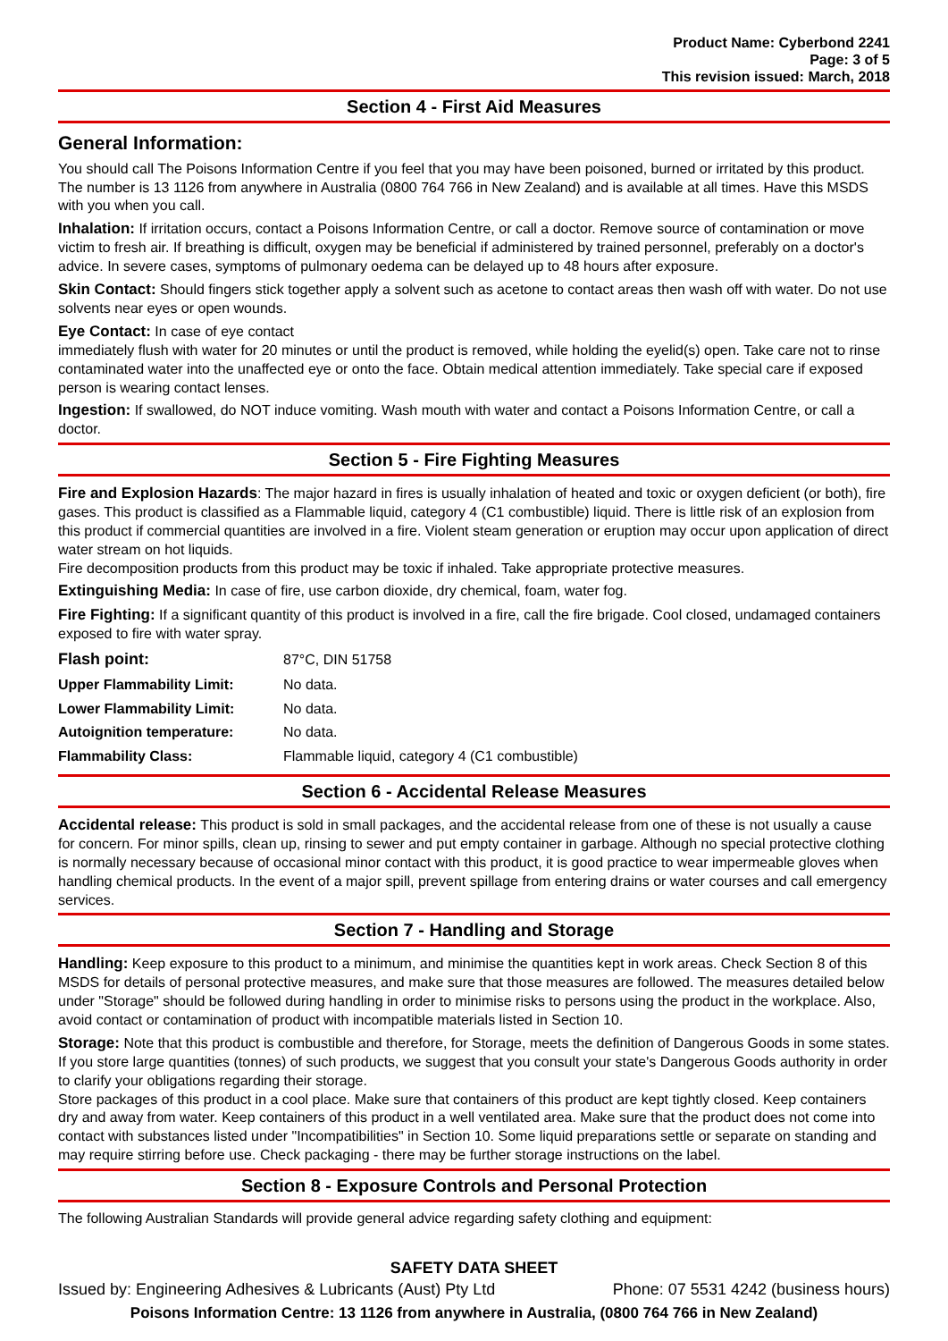Product Name: Cyberbond 2241
Page: 3 of 5
This revision issued: March, 2018
Section 4 - First Aid Measures
General Information:
You should call The Poisons Information Centre if you feel that you may have been poisoned, burned or irritated by this product. The number is 13 1126 from anywhere in Australia (0800 764 766 in New Zealand) and is available at all times. Have this MSDS with you when you call.
Inhalation: If irritation occurs, contact a Poisons Information Centre, or call a doctor. Remove source of contamination or move victim to fresh air. If breathing is difficult, oxygen may be beneficial if administered by trained personnel, preferably on a doctor's advice. In severe cases, symptoms of pulmonary oedema can be delayed up to 48 hours after exposure.
Skin Contact: Should fingers stick together apply a solvent such as acetone to contact areas then wash off with water. Do not use solvents near eyes or open wounds.
Eye Contact: In case of eye contact
immediately flush with water for 20 minutes or until the product is removed, while holding the eyelid(s) open. Take care not to rinse contaminated water into the unaffected eye or onto the face. Obtain medical attention immediately. Take special care if exposed person is wearing contact lenses.
Ingestion: If swallowed, do NOT induce vomiting. Wash mouth with water and contact a Poisons Information Centre, or call a doctor.
Section 5 - Fire Fighting Measures
Fire and Explosion Hazards: The major hazard in fires is usually inhalation of heated and toxic or oxygen deficient (or both), fire gases. This product is classified as a Flammable liquid, category 4 (C1 combustible) liquid. There is little risk of an explosion from this product if commercial quantities are involved in a fire. Violent steam generation or eruption may occur upon application of direct water stream on hot liquids.
Fire decomposition products from this product may be toxic if inhaled. Take appropriate protective measures.
Extinguishing Media: In case of fire, use carbon dioxide, dry chemical, foam, water fog.
Fire Fighting: If a significant quantity of this product is involved in a fire, call the fire brigade. Cool closed, undamaged containers exposed to fire with water spray.
| Flash point: | 87°C, DIN 51758 |
| Upper Flammability Limit: | No data. |
| Lower Flammability Limit: | No data. |
| Autoignition temperature: | No data. |
| Flammability Class: | Flammable liquid, category 4 (C1 combustible) |
Section 6 - Accidental Release Measures
Accidental release: This product is sold in small packages, and the accidental release from one of these is not usually a cause for concern. For minor spills, clean up, rinsing to sewer and put empty container in garbage. Although no special protective clothing is normally necessary because of occasional minor contact with this product, it is good practice to wear impermeable gloves when handling chemical products. In the event of a major spill, prevent spillage from entering drains or water courses and call emergency services.
Section 7 - Handling and Storage
Handling: Keep exposure to this product to a minimum, and minimise the quantities kept in work areas. Check Section 8 of this MSDS for details of personal protective measures, and make sure that those measures are followed. The measures detailed below under "Storage" should be followed during handling in order to minimise risks to persons using the product in the workplace. Also, avoid contact or contamination of product with incompatible materials listed in Section 10.
Storage: Note that this product is combustible and therefore, for Storage, meets the definition of Dangerous Goods in some states. If you store large quantities (tonnes) of such products, we suggest that you consult your state's Dangerous Goods authority in order to clarify your obligations regarding their storage.
Store packages of this product in a cool place. Make sure that containers of this product are kept tightly closed. Keep containers dry and away from water. Keep containers of this product in a well ventilated area. Make sure that the product does not come into contact with substances listed under "Incompatibilities" in Section 10. Some liquid preparations settle or separate on standing and may require stirring before use. Check packaging - there may be further storage instructions on the label.
Section 8 - Exposure Controls and Personal Protection
The following Australian Standards will provide general advice regarding safety clothing and equipment:
SAFETY DATA SHEET
Issued by: Engineering Adhesives & Lubricants (Aust) Pty Ltd Phone: 07 5531 4242 (business hours)
Poisons Information Centre: 13 1126 from anywhere in Australia, (0800 764 766 in New Zealand)